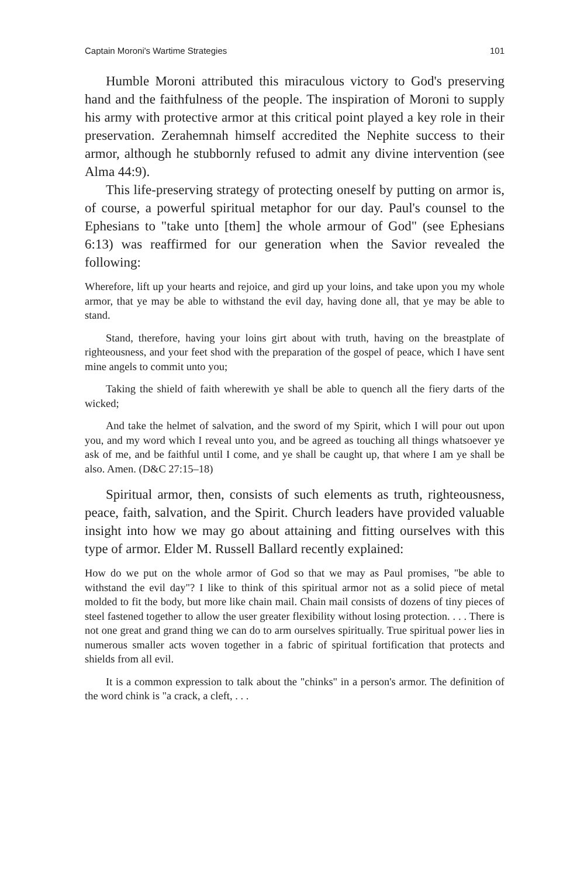Captain Moroni's Wartime Strategies 101
Humble Moroni attributed this miraculous victory to God's preserving hand and the faithfulness of the people. The inspiration of Moroni to supply his army with protective armor at this critical point played a key role in their preservation. Zerahemnah himself accredited the Nephite success to their armor, although he stubbornly refused to admit any divine intervention (see Alma 44:9).
This life-preserving strategy of protecting oneself by putting on armor is, of course, a powerful spiritual metaphor for our day. Paul's counsel to the Ephesians to "take unto [them] the whole armour of God" (see Ephesians 6:13) was reaffirmed for our generation when the Savior revealed the following:
Wherefore, lift up your hearts and rejoice, and gird up your loins, and take upon you my whole armor, that ye may be able to withstand the evil day, having done all, that ye may be able to stand.
Stand, therefore, having your loins girt about with truth, having on the breastplate of righteousness, and your feet shod with the preparation of the gospel of peace, which I have sent mine angels to commit unto you;
Taking the shield of faith wherewith ye shall be able to quench all the fiery darts of the wicked;
And take the helmet of salvation, and the sword of my Spirit, which I will pour out upon you, and my word which I reveal unto you, and be agreed as touching all things whatsoever ye ask of me, and be faithful until I come, and ye shall be caught up, that where I am ye shall be also. Amen. (D&C 27:15–18)
Spiritual armor, then, consists of such elements as truth, righteousness, peace, faith, salvation, and the Spirit. Church leaders have provided valuable insight into how we may go about attaining and fitting ourselves with this type of armor. Elder M. Russell Ballard recently explained:
How do we put on the whole armor of God so that we may as Paul promises, "be able to withstand the evil day"? I like to think of this spiritual armor not as a solid piece of metal molded to fit the body, but more like chain mail. Chain mail consists of dozens of tiny pieces of steel fastened together to allow the user greater flexibility without losing protection. . . . There is not one great and grand thing we can do to arm ourselves spiritually. True spiritual power lies in numerous smaller acts woven together in a fabric of spiritual fortification that protects and shields from all evil.
It is a common expression to talk about the "chinks" in a person's armor. The definition of the word chink is "a crack, a cleft, . . .